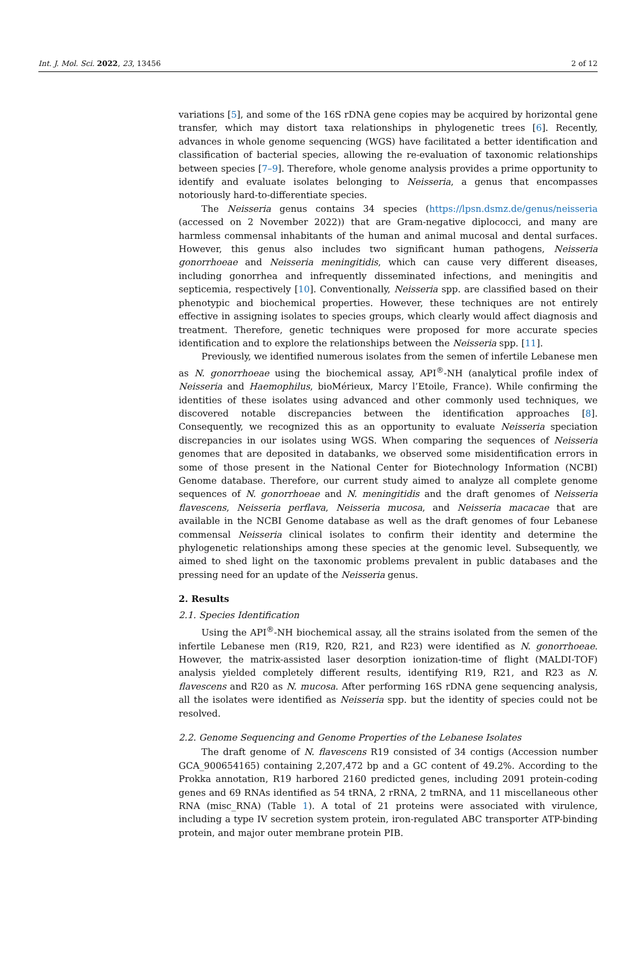Int. J. Mol. Sci. 2022, 23, 13456 2 of 12
variations [5], and some of the 16S rDNA gene copies may be acquired by horizontal gene transfer, which may distort taxa relationships in phylogenetic trees [6]. Recently, advances in whole genome sequencing (WGS) have facilitated a better identification and classification of bacterial species, allowing the re-evaluation of taxonomic relationships between species [7–9]. Therefore, whole genome analysis provides a prime opportunity to identify and evaluate isolates belonging to Neisseria, a genus that encompasses notoriously hard-to-differentiate species.
The Neisseria genus contains 34 species (https://lpsn.dsmz.de/genus/neisseria (accessed on 2 November 2022)) that are Gram-negative diplococci, and many are harmless commensal inhabitants of the human and animal mucosal and dental surfaces. However, this genus also includes two significant human pathogens, Neisseria gonorrhoeae and Neisseria meningitidis, which can cause very different diseases, including gonorrhea and infrequently disseminated infections, and meningitis and septicemia, respectively [10]. Conventionally, Neisseria spp. are classified based on their phenotypic and biochemical properties. However, these techniques are not entirely effective in assigning isolates to species groups, which clearly would affect diagnosis and treatment. Therefore, genetic techniques were proposed for more accurate species identification and to explore the relationships between the Neisseria spp. [11].
Previously, we identified numerous isolates from the semen of infertile Lebanese men as N. gonorrhoeae using the biochemical assay, API<sup>®</sup>-NH (analytical profile index of Neisseria and Haemophilus, bioMérieux, Marcy l’Etoile, France). While confirming the identities of these isolates using advanced and other commonly used techniques, we discovered notable discrepancies between the identification approaches [8]. Consequently, we recognized this as an opportunity to evaluate Neisseria speciation discrepancies in our isolates using WGS. When comparing the sequences of Neisseria genomes that are deposited in databanks, we observed some misidentification errors in some of those present in the National Center for Biotechnology Information (NCBI) Genome database. Therefore, our current study aimed to analyze all complete genome sequences of N. gonorrhoeae and N. meningitidis and the draft genomes of Neisseria flavescens, Neisseria perflava, Neisseria mucosa, and Neisseria macacae that are available in the NCBI Genome database as well as the draft genomes of four Lebanese commensal Neisseria clinical isolates to confirm their identity and determine the phylogenetic relationships among these species at the genomic level. Subsequently, we aimed to shed light on the taxonomic problems prevalent in public databases and the pressing need for an update of the Neisseria genus.
2. Results
2.1. Species Identification
Using the API<sup>®</sup>-NH biochemical assay, all the strains isolated from the semen of the infertile Lebanese men (R19, R20, R21, and R23) were identified as N. gonorrhoeae. However, the matrix-assisted laser desorption ionization-time of flight (MALDI-TOF) analysis yielded completely different results, identifying R19, R21, and R23 as N. flavescens and R20 as N. mucosa. After performing 16S rDNA gene sequencing analysis, all the isolates were identified as Neisseria spp. but the identity of species could not be resolved.
2.2. Genome Sequencing and Genome Properties of the Lebanese Isolates
The draft genome of N. flavescens R19 consisted of 34 contigs (Accession number GCA_900654165) containing 2,207,472 bp and a GC content of 49.2%. According to the Prokka annotation, R19 harbored 2160 predicted genes, including 2091 protein-coding genes and 69 RNAs identified as 54 tRNA, 2 rRNA, 2 tmRNA, and 11 miscellaneous other RNA (misc_RNA) (Table 1). A total of 21 proteins were associated with virulence, including a type IV secretion system protein, iron-regulated ABC transporter ATP-binding protein, and major outer membrane protein PIB.